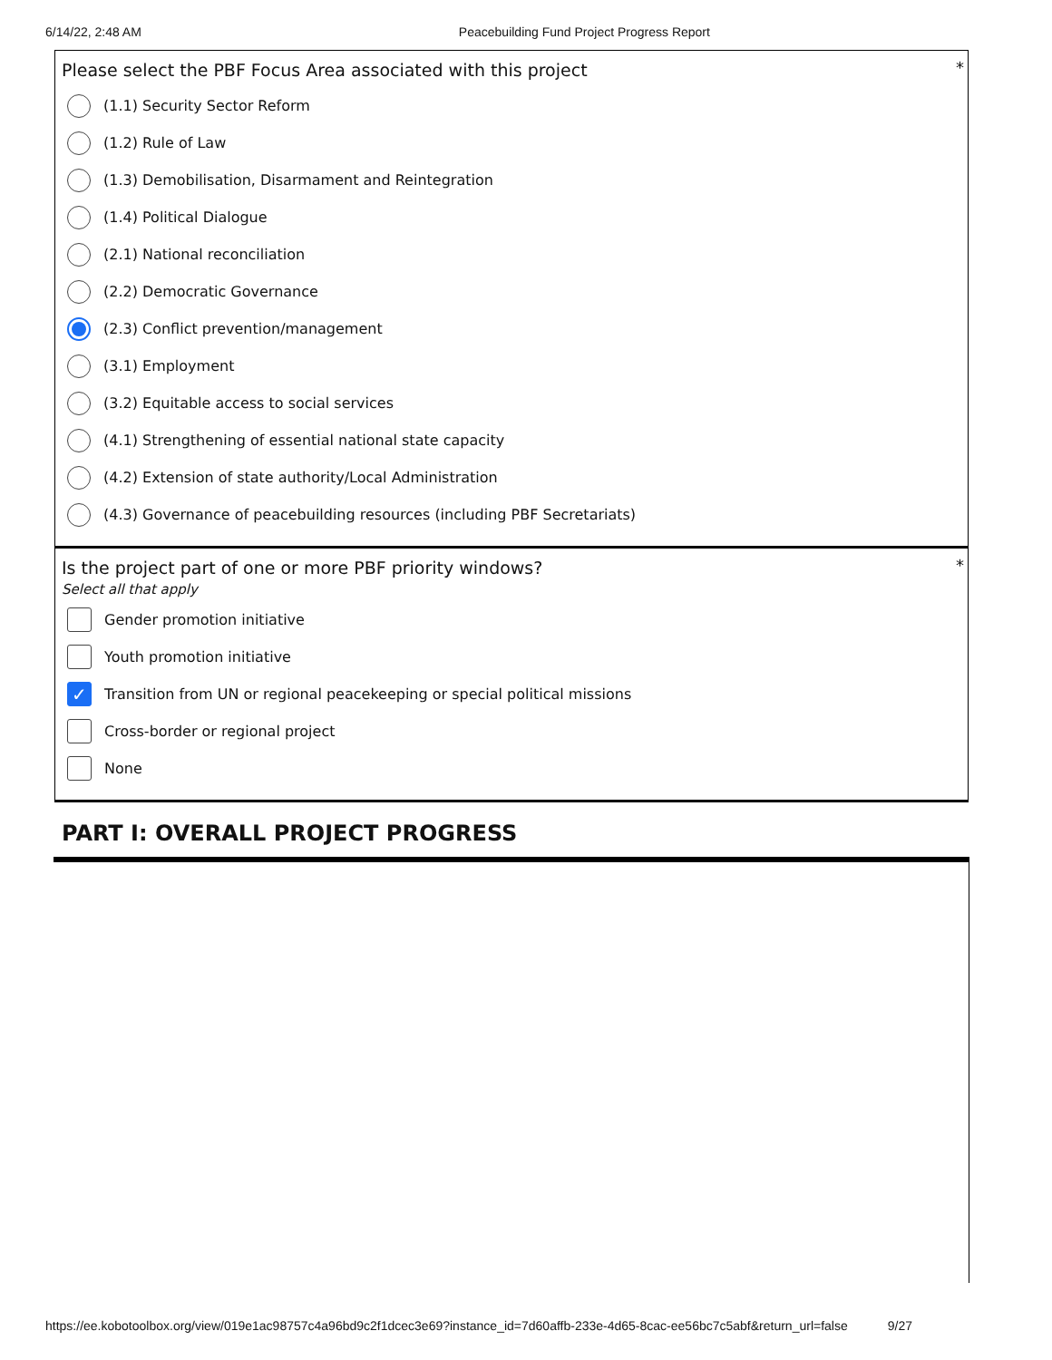6/14/22, 2:48 AM Peacebuilding Fund Project Progress Report
*
Please select the PBF Focus Area associated with this project
(1.1) Security Sector Reform
(1.2) Rule of Law
(1.3) Demobilisation, Disarmament and Reintegration
(1.4) Political Dialogue
(2.1) National reconciliation
(2.2) Democratic Governance
(2.3) Conflict prevention/management
(3.1) Employment
(3.2) Equitable access to social services
(4.1) Strengthening of essential national state capacity
(4.2) Extension of state authority/Local Administration
(4.3) Governance of peacebuilding resources (including PBF Secretariats)
*
Is the project part of one or more PBF priority windows?
Select all that apply
Gender promotion initiative
Youth promotion initiative
✓ Transition from UN or regional peacekeeping or special political missions
Cross-border or regional project
None
PART I: OVERALL PROJECT PROGRESS
https://ee.kobotoolbox.org/view/019e1ac98757c4a96bd9c2f1dcec3e69?instance_id=7d60affb-233e-4d65-8cac-ee56bc7c5abf&return_url=false 9/27